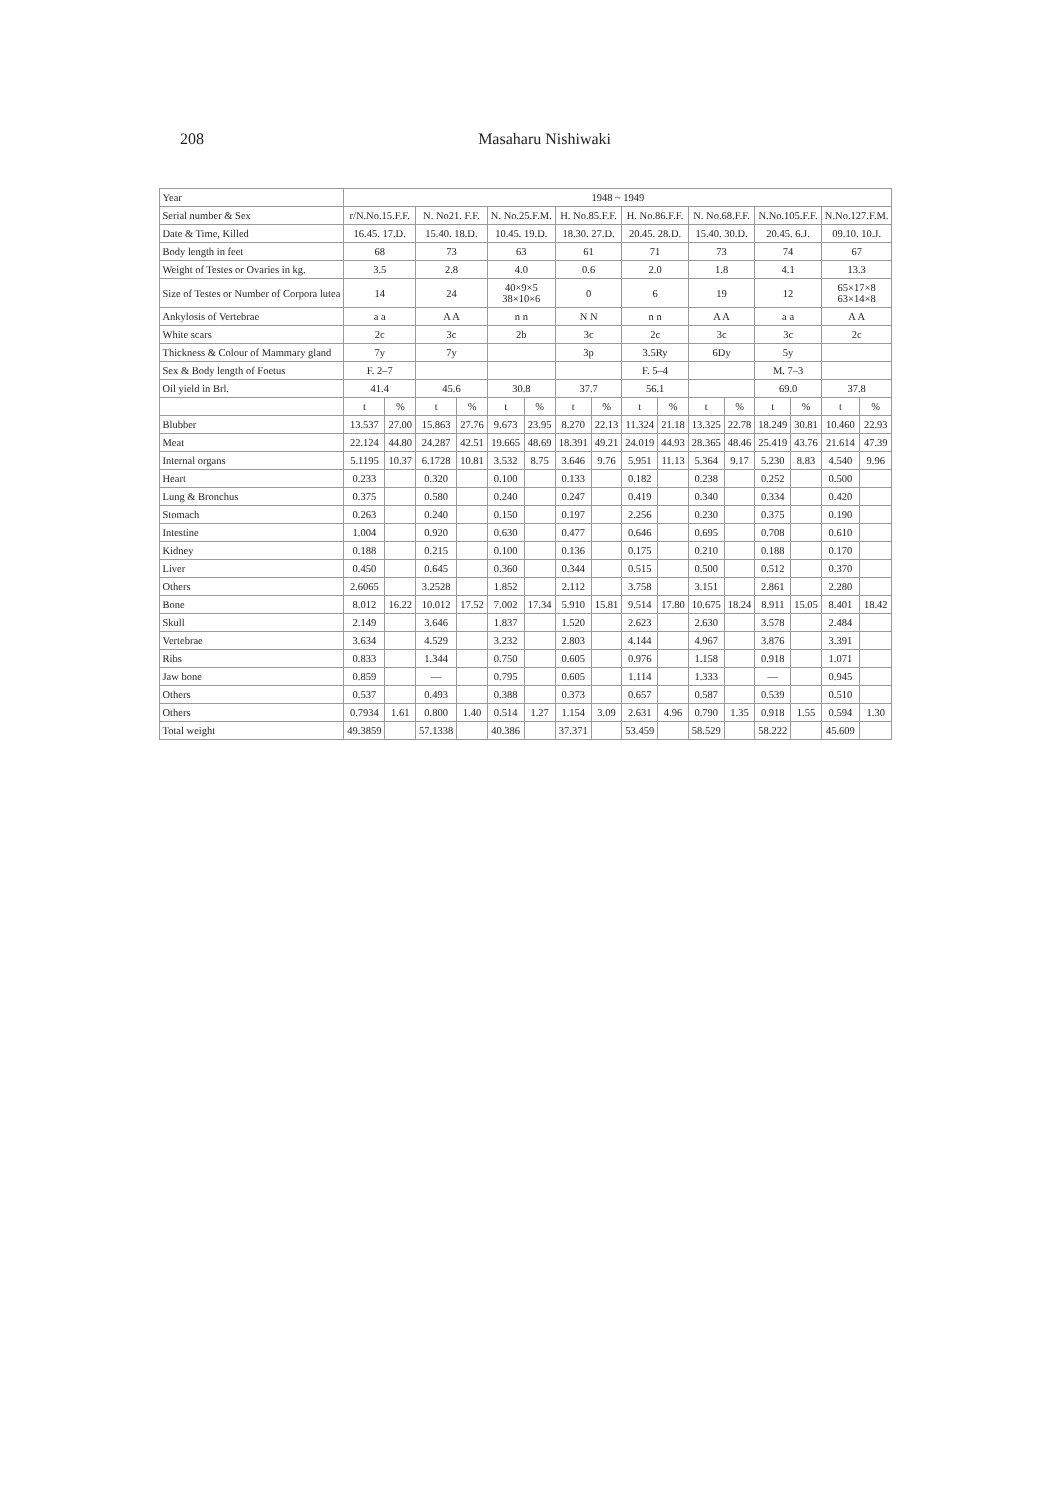208 Masaharu Nishiwaki
| Year | 1948 ~ 1949 | | | | | | | | | | | | | | | |
| --- | --- | --- | --- | --- | --- | --- | --- | --- | --- | --- | --- | --- | --- | --- | --- | --- |
| Serial number & Sex | r/N.No.15.F.F. | | N. No21. F.F. | | N. No.25.F.M. | | H. No.85.F.F. | | H. No.86.F.F. | | N. No.68.F.F. | | N.No.105.F.F. | | N.No.127.F.M. | |
| Date & Time, Killed | 16.45. 17.D. | | 15.40. 18.D. | | 10.45. 19.D. | | 18.30. 27.D. | | 20.45. 28.D. | | 15.40. 30.D. | | 20.45. 6.J. | | 09.10. 10.J. | |
| Body length in feet | 68 | | 73 | | 63 | | 61 | | 71 | | 73 | | 74 | | 67 | |
| Weight of Testes or Ovaries in kg. | 3.5 | | 2.8 | | 4.0 | | 0.6 | | 2.0 | | 1.8 | | 4.1 | | 13.3 | |
| Size of Testes or Number of Corpora lutea | 14 | | 24 | | 40×9×5 38×10×6 | | 0 | | 6 | | 19 | | 12 | | 65×17×8 63×14×8 | |
| Ankylosis of Vertebrae | a a | | A A | | n n | | N N | | n n | | A A | | a a | | A A | |
| White scars | 2c | | 3c | | 2b | | 3c | | 2c | | 3c | | 3c | | 2c | |
| Thickness & Colour of Mammary gland | 7y | | 7y | | | | 3p | | 3.5Ry | | 6Dy | | 5y | | | |
| Sex & Body length of Foetus | F. 2–7 | | | | | | | | F. 5–4 | | | | M. 7–3 | | | |
| Oil yield in Brl. | 41.4 | | 45.6 | | 30.8 | | 37.7 | | 56.1 | | | | 69.0 | | 37.8 | |
| | t | % | t | % | t | % | t | % | t | % | t | % | t | % | t | % |
| Blubber | 13.537 | 27.00 | 15.863 | 27.76 | 9.673 | 23.95 | 8.270 | 22.13 | 11.324 | 21.18 | 13.325 | 22.78 | 18.249 | 30.81 | 10.460 | 22.93 |
| Meat | 22.124 | 44.80 | 24.287 | 42.51 | 19.665 | 48.69 | 18.391 | 49.21 | 24.019 | 44.93 | 28.365 | 48.46 | 25.419 | 43.76 | 21.614 | 47.39 |
| Internal organs | 5.1195 | 10.37 | 6.1728 | 10.81 | 3.532 | 8.75 | 3.646 | 9.76 | 5.951 | 11.13 | 5.364 | 9.17 | 5.230 | 8.83 | 4.540 | 9.96 |
| Heart | 0.233 | | 0.320 | | 0.100 | | 0.133 | | 0.182 | | 0.238 | | 0.252 | | 0.500 | |
| Lung & Bronchus | 0.375 | | 0.580 | | 0.240 | | 0.247 | | 0.419 | | 0.340 | | 0.334 | | 0.420 | |
| Stomach | 0.263 | | 0.240 | | 0.150 | | 0.197 | | 2.256 | | 0.230 | | 0.375 | | 0.190 | |
| Intestine | 1.004 | | 0.920 | | 0.630 | | 0.477 | | 0.646 | | 0.695 | | 0.708 | | 0.610 | |
| Kidney | 0.188 | | 0.215 | | 0.100 | | 0.136 | | 0.175 | | 0.210 | | 0.188 | | 0.170 | |
| Liver | 0.450 | | 0.645 | | 0.360 | | 0.344 | | 0.515 | | 0.500 | | 0.512 | | 0.370 | |
| Others | 2.6065 | | 3.2528 | | 1.852 | | 2.112 | | 3.758 | | 3.151 | | 2.861 | | 2.280 | |
| Bone | 8.012 | 16.22 | 10.012 | 17.52 | 7.002 | 17.34 | 5.910 | 15.81 | 9.514 | 17.80 | 10.675 | 18.24 | 8.911 | 15.05 | 8.401 | 18.42 |
| Skull | 2.149 | | 3.646 | | 1.837 | | 1.520 | | 2.623 | | 2.630 | | 3.578 | | 2.484 | |
| Vertebrae | 3.634 | | 4.529 | | 3.232 | | 2.803 | | 4.144 | | 4.967 | | 3.876 | | 3.391 | |
| Ribs | 0.833 | | 1.344 | | 0.750 | | 0.605 | | 0.976 | | 1.158 | | 0.918 | | 1.071 | |
| Jaw bone | 0.859 | | — | | 0.795 | | 0.605 | | 1.114 | | 1.333 | | — | | 0.945 | |
| Others | 0.537 | | 0.493 | | 0.388 | | 0.373 | | 0.657 | | 0.587 | | 0.539 | | 0.510 | |
| Others | 0.7934 | 1.61 | 0.800 | 1.40 | 0.514 | 1.27 | 1.154 | 3.09 | 2.631 | 4.96 | 0.790 | 1.35 | 0.918 | 1.55 | 0.594 | 1.30 |
| Total weight | 49.3859 | | 57.1338 | | 40.386 | | 37.371 | | 53.459 | | 58.529 | | 58.222 | | 45.609 | |